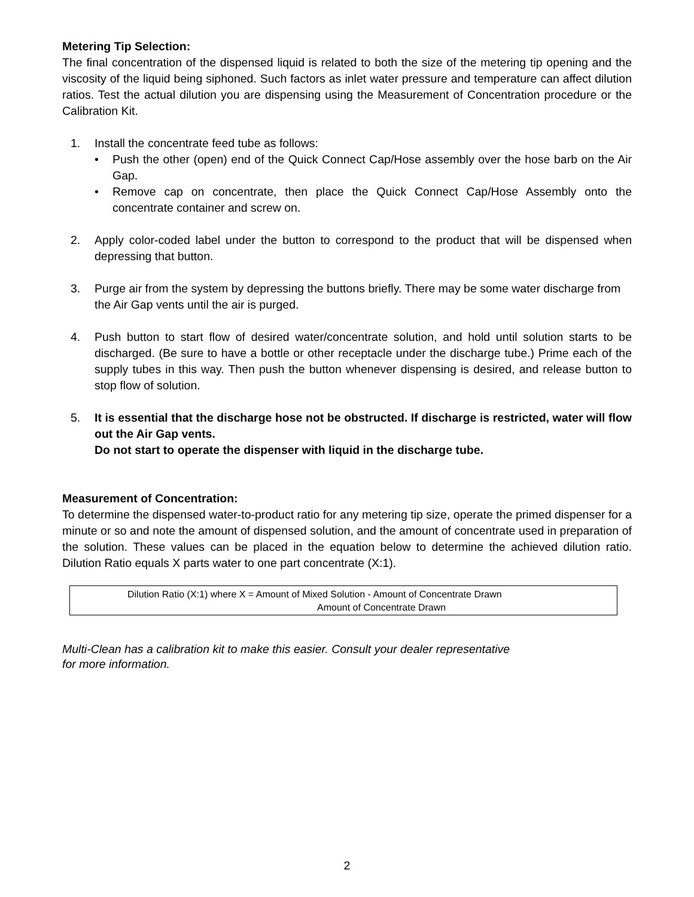Metering Tip Selection:
The final concentration of the dispensed liquid is related to both the size of the metering tip opening and the viscosity of the liquid being siphoned. Such factors as inlet water pressure and temperature can affect dilution ratios. Test the actual dilution you are dispensing using the Measurement of Concentration procedure or the Calibration Kit.
1. Install the concentrate feed tube as follows:
• Push the other (open) end of the Quick Connect Cap/Hose assembly over the hose barb on the Air Gap.
• Remove cap on concentrate, then place the Quick Connect Cap/Hose Assembly onto the concentrate container and screw on.
2. Apply color-coded label under the button to correspond to the product that will be dispensed when depressing that button.
3. Purge air from the system by depressing the buttons briefly. There may be some water discharge from the Air Gap vents until the air is purged.
4. Push button to start flow of desired water/concentrate solution, and hold until solution starts to be discharged. (Be sure to have a bottle or other receptacle under the discharge tube.) Prime each of the supply tubes in this way. Then push the button whenever dispensing is desired, and release button to stop flow of solution.
5. It is essential that the discharge hose not be obstructed. If discharge is restricted, water will flow out the Air Gap vents.
Do not start to operate the dispenser with liquid in the discharge tube.
Measurement of Concentration:
To determine the dispensed water-to-product ratio for any metering tip size, operate the primed dispenser for a minute or so and note the amount of dispensed solution, and the amount of concentrate used in preparation of the solution. These values can be placed in the equation below to determine the achieved dilution ratio. Dilution Ratio equals X parts water to one part concentrate (X:1).
Dilution Ratio (X:1) where X = Amount of Mixed Solution - Amount of Concentrate Drawn
Amount of Concentrate Drawn
Multi-Clean has a calibration kit to make this easier. Consult your dealer representative
for more information.
2